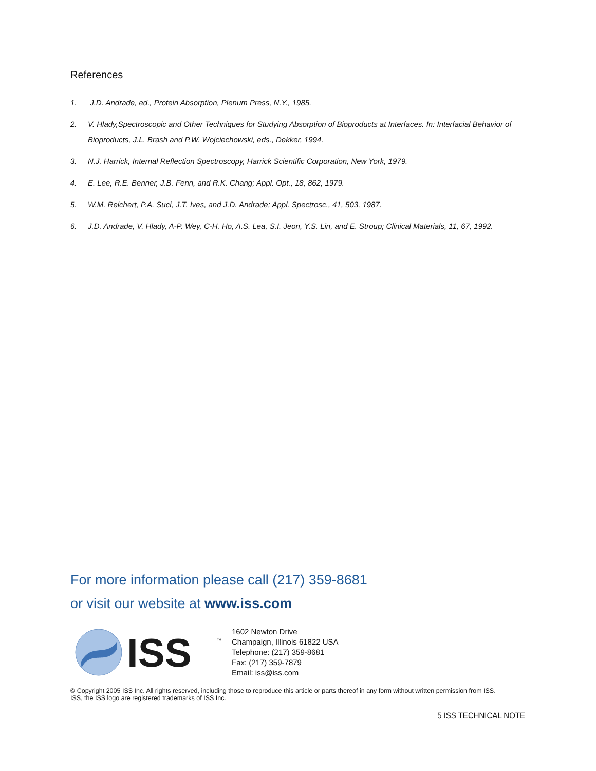References
1. J.D. Andrade, ed., Protein Absorption, Plenum Press, N.Y., 1985.
2. V. Hlady,Spectroscopic and Other Techniques for Studying Absorption of Bioproducts at Interfaces. In: Interfacial Behavior of Bioproducts, J.L. Brash and P.W. Wojciechowski, eds., Dekker, 1994.
3. N.J. Harrick, Internal Reflection Spectroscopy, Harrick Scientific Corporation, New York, 1979.
4. E. Lee, R.E. Benner, J.B. Fenn, and R.K. Chang; Appl. Opt., 18, 862, 1979.
5. W.M. Reichert, P.A. Suci, J.T. Ives, and J.D. Andrade; Appl. Spectrosc., 41, 503, 1987.
6. J.D. Andrade, V. Hlady, A-P. Wey, C-H. Ho, A.S. Lea, S.I. Jeon, Y.S. Lin, and E. Stroup; Clinical Materials, 11, 67, 1992.
For more information please call (217) 359-8681
or visit our website at www.iss.com
ISS
™
1602 Newton Drive
Champaign, Illinois 61822 USA
Telephone: (217) 359-8681
Fax: (217) 359-7879
Email: iss@iss.com
© Copyright 2005 ISS Inc. All rights reserved, including those to reproduce this article or parts thereof in any form without written permission from ISS.
ISS, the ISS logo are registered trademarks of ISS Inc.
5 ISS TECHNICAL NOTE